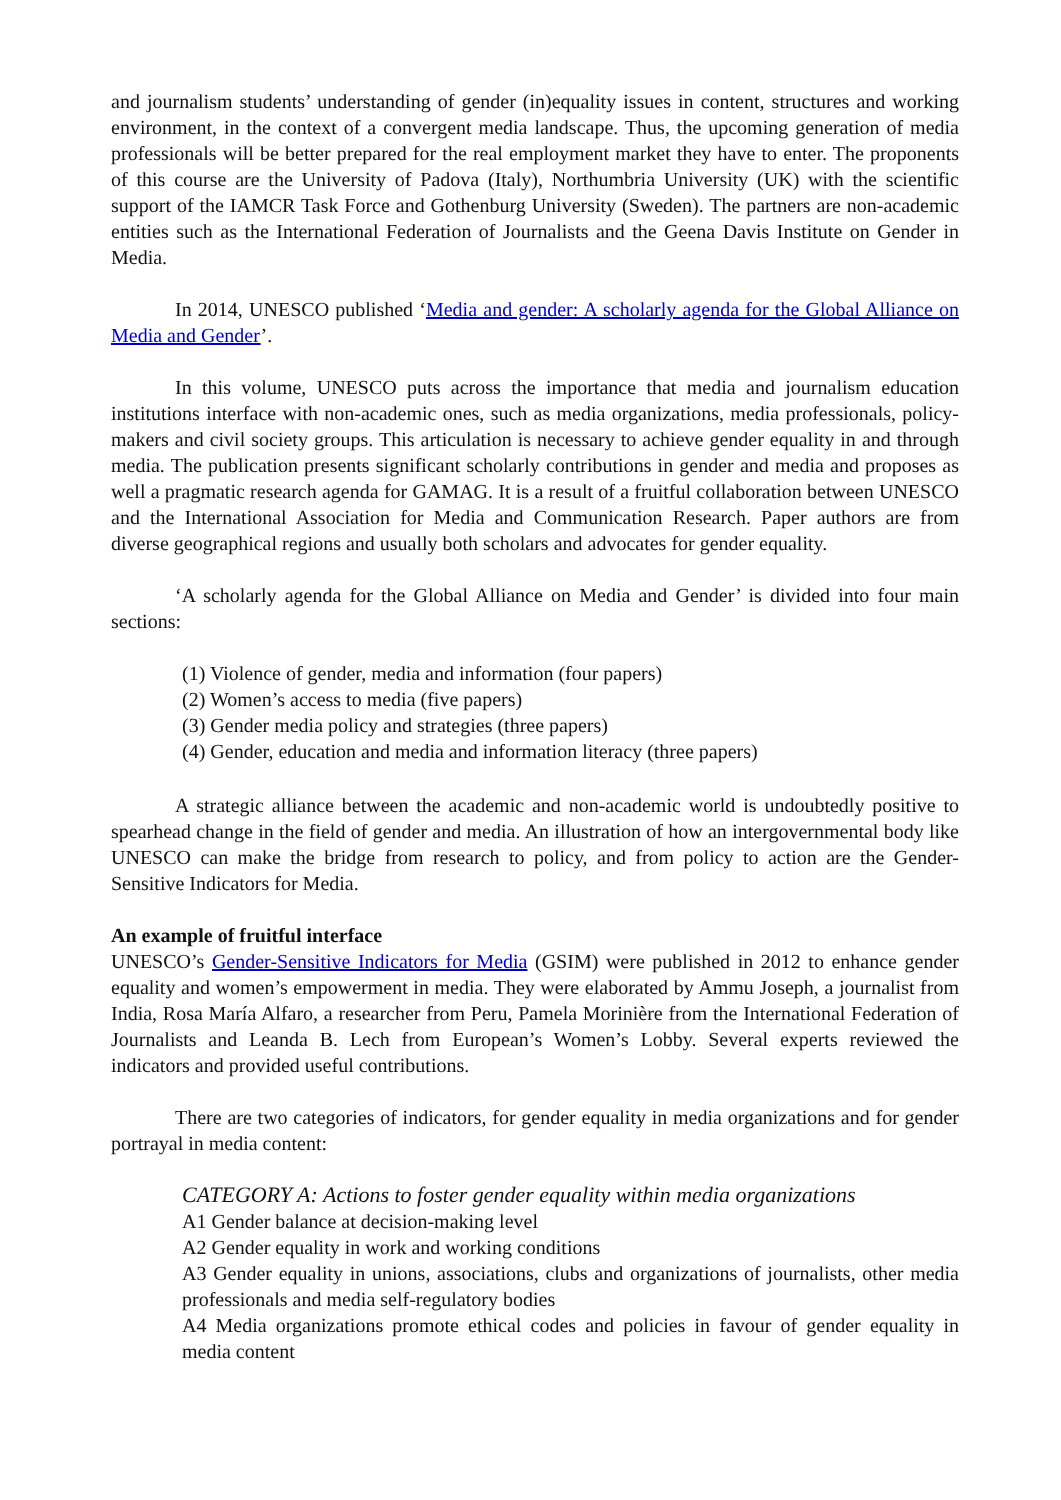and journalism students’ understanding of gender (in)equality issues in content, structures and working environment, in the context of a convergent media landscape. Thus, the upcoming generation of media professionals will be better prepared for the real employment market they have to enter. The proponents of this course are the University of Padova (Italy), Northumbria University (UK) with the scientific support of the IAMCR Task Force and Gothenburg University (Sweden). The partners are non-academic entities such as the International Federation of Journalists and the Geena Davis Institute on Gender in Media.
In 2014, UNESCO published ‘Media and gender: A scholarly agenda for the Global Alliance on Media and Gender’.
In this volume, UNESCO puts across the importance that media and journalism education institutions interface with non-academic ones, such as media organizations, media professionals, policy-makers and civil society groups. This articulation is necessary to achieve gender equality in and through media. The publication presents significant scholarly contributions in gender and media and proposes as well a pragmatic research agenda for GAMAG. It is a result of a fruitful collaboration between UNESCO and the International Association for Media and Communication Research. Paper authors are from diverse geographical regions and usually both scholars and advocates for gender equality.
‘A scholarly agenda for the Global Alliance on Media and Gender’ is divided into four main sections:
(1) Violence of gender, media and information (four papers)
(2) Women’s access to media (five papers)
(3) Gender media policy and strategies (three papers)
(4) Gender, education and media and information literacy (three papers)
A strategic alliance between the academic and non-academic world is undoubtedly positive to spearhead change in the field of gender and media. An illustration of how an intergovernmental body like UNESCO can make the bridge from research to policy, and from policy to action are the Gender-Sensitive Indicators for Media.
An example of fruitful interface
UNESCO’s Gender-Sensitive Indicators for Media (GSIM) were published in 2012 to enhance gender equality and women’s empowerment in media. They were elaborated by Ammu Joseph, a journalist from India, Rosa María Alfaro, a researcher from Peru, Pamela Morinière from the International Federation of Journalists and Leanda B. Lech from European’s Women’s Lobby. Several experts reviewed the indicators and provided useful contributions.
There are two categories of indicators, for gender equality in media organizations and for gender portrayal in media content:
CATEGORY A: Actions to foster gender equality within media organizations
A1 Gender balance at decision-making level
A2 Gender equality in work and working conditions
A3 Gender equality in unions, associations, clubs and organizations of journalists, other media professionals and media self-regulatory bodies
A4 Media organizations promote ethical codes and policies in favour of gender equality in media content